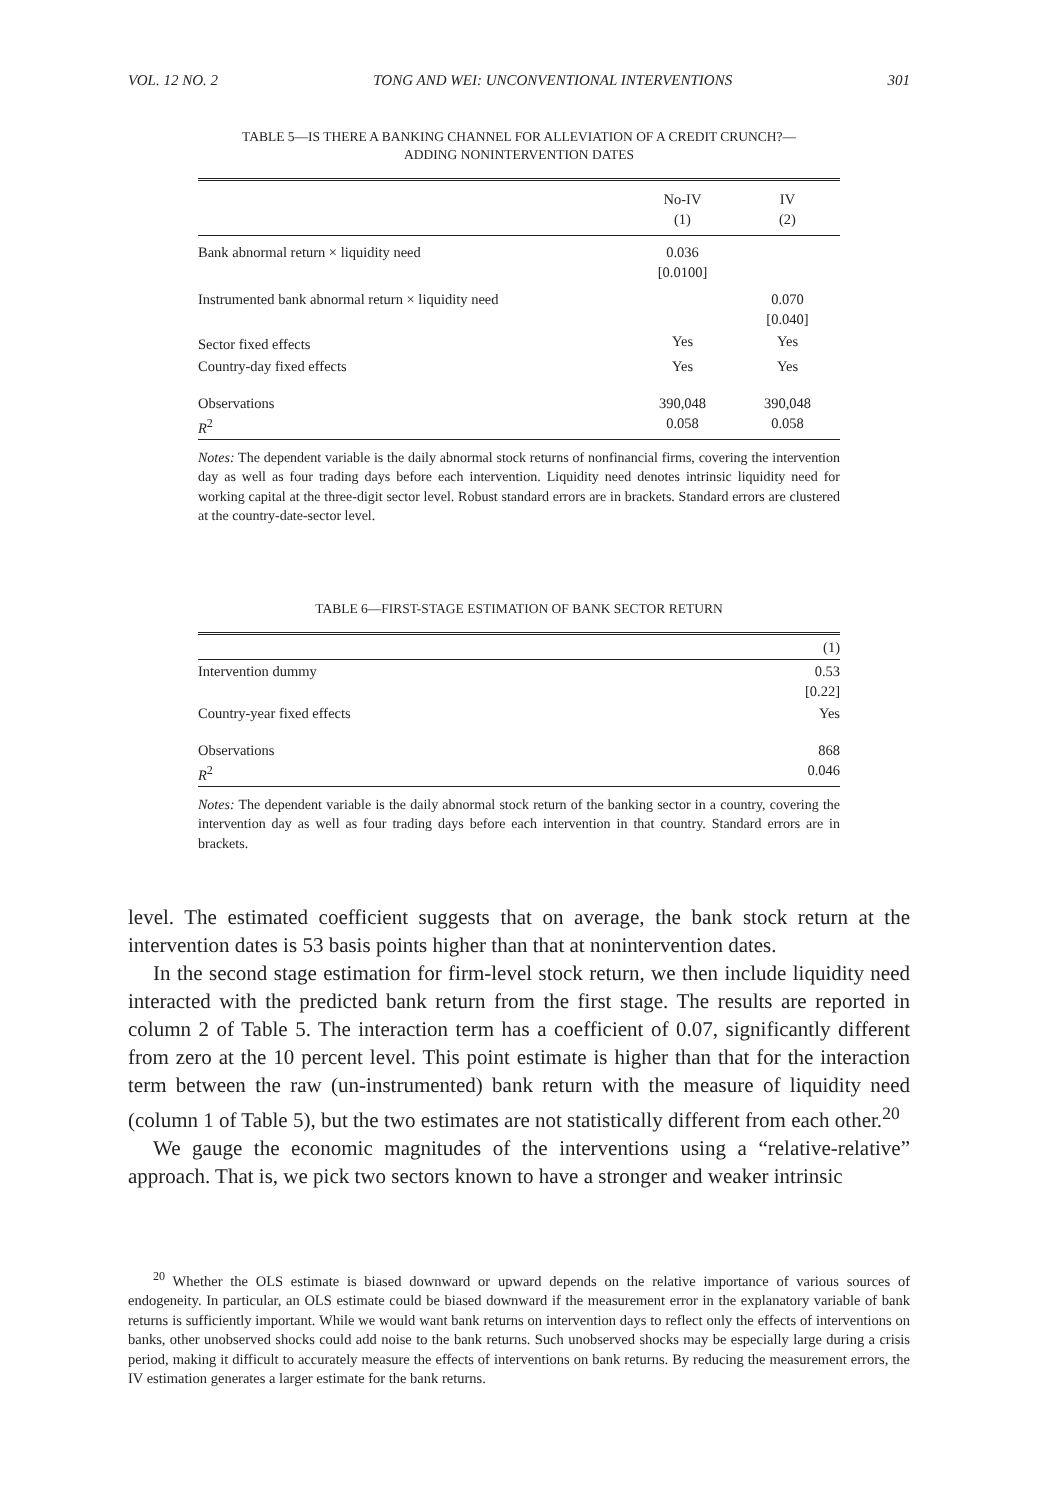VOL. 12 NO. 2 TONG AND WEI: UNCONVENTIONAL INTERVENTIONS 301
TABLE 5—IS THERE A BANKING CHANNEL FOR ALLEVIATION OF A CREDIT CRUNCH?—
ADDING NONINTERVENTION DATES
| | No-IV (1) | IV (2) |
| Bank abnormal return × liquidity need | 0.036 [0.0100] | |
| Instrumented bank abnormal return × liquidity need | | 0.070 [0.040] |
| Sector fixed effects | Yes | Yes |
| Country-day fixed effects | Yes | Yes |
| Observations R<sup>2</sup> | 390,048 0.058 | 390,048 0.058 |
Notes: The dependent variable is the daily abnormal stock returns of nonfinancial firms, covering the intervention day as well as four trading days before each intervention. Liquidity need denotes intrinsic liquidity need for working capital at the three-digit sector level. Robust standard errors are in brackets. Standard errors are clustered at the country-date-sector level.
TABLE 6—FIRST-STAGE ESTIMATION OF BANK SECTOR RETURN
| | (1) |
| Intervention dummy | 0.53 [0.22] |
| Country-year fixed effects | Yes |
| Observations R<sup>2</sup> | 868 0.046 |
Notes: The dependent variable is the daily abnormal stock return of the banking sector in a country, covering the intervention day as well as four trading days before each intervention in that country. Standard errors are in brackets.
level. The estimated coefficient suggests that on average, the bank stock return at the intervention dates is 53 basis points higher than that at nonintervention dates.
In the second stage estimation for firm-level stock return, we then include liquidity need interacted with the predicted bank return from the first stage. The results are reported in column 2 of Table 5. The interaction term has a coefficient of 0.07, significantly different from zero at the 10 percent level. This point estimate is higher than that for the interaction term between the raw (un-instrumented) bank return with the measure of liquidity need (column 1 of Table 5), but the two estimates are not statistically different from each other.<sup>20</sup>
We gauge the economic magnitudes of the interventions using a “relative-relative” approach. That is, we pick two sectors known to have a stronger and weaker intrinsic
<sup>20</sup> Whether the OLS estimate is biased downward or upward depends on the relative importance of various sources of endogeneity. In particular, an OLS estimate could be biased downward if the measurement error in the explanatory variable of bank returns is sufficiently important. While we would want bank returns on intervention days to reflect only the effects of interventions on banks, other unobserved shocks could add noise to the bank returns. Such unobserved shocks may be especially large during a crisis period, making it difficult to accurately measure the effects of interventions on bank returns. By reducing the measurement errors, the IV estimation generates a larger estimate for the bank returns.